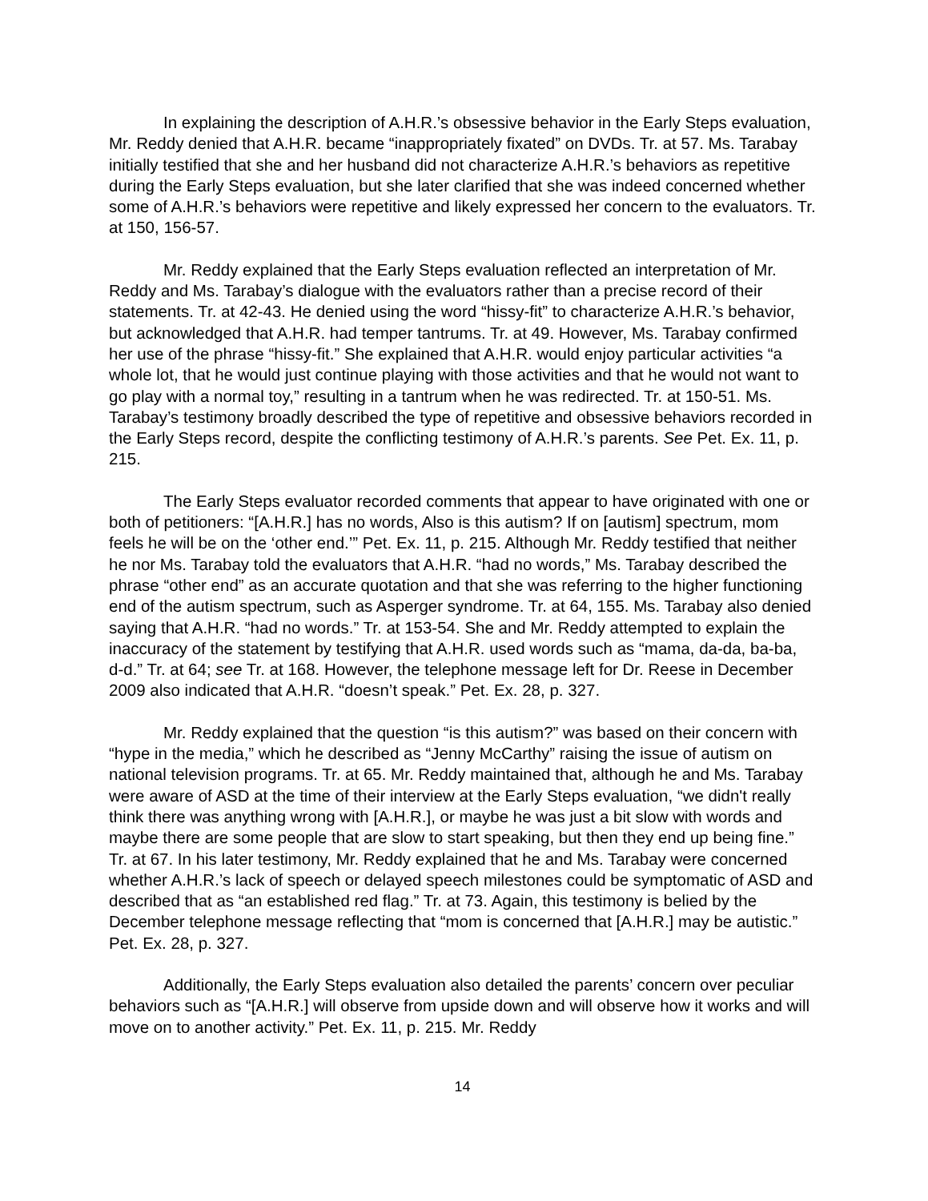In explaining the description of A.H.R.’s obsessive behavior in the Early Steps evaluation, Mr. Reddy denied that A.H.R. became “inappropriately fixated” on DVDs. Tr. at 57. Ms. Tarabay initially testified that she and her husband did not characterize A.H.R.’s behaviors as repetitive during the Early Steps evaluation, but she later clarified that she was indeed concerned whether some of A.H.R.’s behaviors were repetitive and likely expressed her concern to the evaluators. Tr. at 150, 156-57.
Mr. Reddy explained that the Early Steps evaluation reflected an interpretation of Mr. Reddy and Ms. Tarabay’s dialogue with the evaluators rather than a precise record of their statements. Tr. at 42-43. He denied using the word “hissy-fit” to characterize A.H.R.’s behavior, but acknowledged that A.H.R. had temper tantrums. Tr. at 49. However, Ms. Tarabay confirmed her use of the phrase “hissy-fit.” She explained that A.H.R. would enjoy particular activities “a whole lot, that he would just continue playing with those activities and that he would not want to go play with a normal toy,” resulting in a tantrum when he was redirected. Tr. at 150-51. Ms. Tarabay’s testimony broadly described the type of repetitive and obsessive behaviors recorded in the Early Steps record, despite the conflicting testimony of A.H.R.’s parents. See Pet. Ex. 11, p. 215.
The Early Steps evaluator recorded comments that appear to have originated with one or both of petitioners: “[A.H.R.] has no words, Also is this autism? If on [autism] spectrum, mom feels he will be on the ‘other end.’” Pet. Ex. 11, p. 215. Although Mr. Reddy testified that neither he nor Ms. Tarabay told the evaluators that A.H.R. “had no words,” Ms. Tarabay described the phrase “other end” as an accurate quotation and that she was referring to the higher functioning end of the autism spectrum, such as Asperger syndrome. Tr. at 64, 155. Ms. Tarabay also denied saying that A.H.R. “had no words.” Tr. at 153-54. She and Mr. Reddy attempted to explain the inaccuracy of the statement by testifying that A.H.R. used words such as “mama, da-da, ba-ba, d-d.” Tr. at 64; see Tr. at 168. However, the telephone message left for Dr. Reese in December 2009 also indicated that A.H.R. “doesn’t speak.” Pet. Ex. 28, p. 327.
Mr. Reddy explained that the question “is this autism?” was based on their concern with “hype in the media,” which he described as “Jenny McCarthy” raising the issue of autism on national television programs. Tr. at 65. Mr. Reddy maintained that, although he and Ms. Tarabay were aware of ASD at the time of their interview at the Early Steps evaluation, “we didn't really think there was anything wrong with [A.H.R.], or maybe he was just a bit slow with words and maybe there are some people that are slow to start speaking, but then they end up being fine.” Tr. at 67. In his later testimony, Mr. Reddy explained that he and Ms. Tarabay were concerned whether A.H.R.’s lack of speech or delayed speech milestones could be symptomatic of ASD and described that as “an established red flag.” Tr. at 73. Again, this testimony is belied by the December telephone message reflecting that “mom is concerned that [A.H.R.] may be autistic.” Pet. Ex. 28, p. 327.
Additionally, the Early Steps evaluation also detailed the parents’ concern over peculiar behaviors such as “[A.H.R.] will observe from upside down and will observe how it works and will move on to another activity.” Pet. Ex. 11, p. 215. Mr. Reddy
14